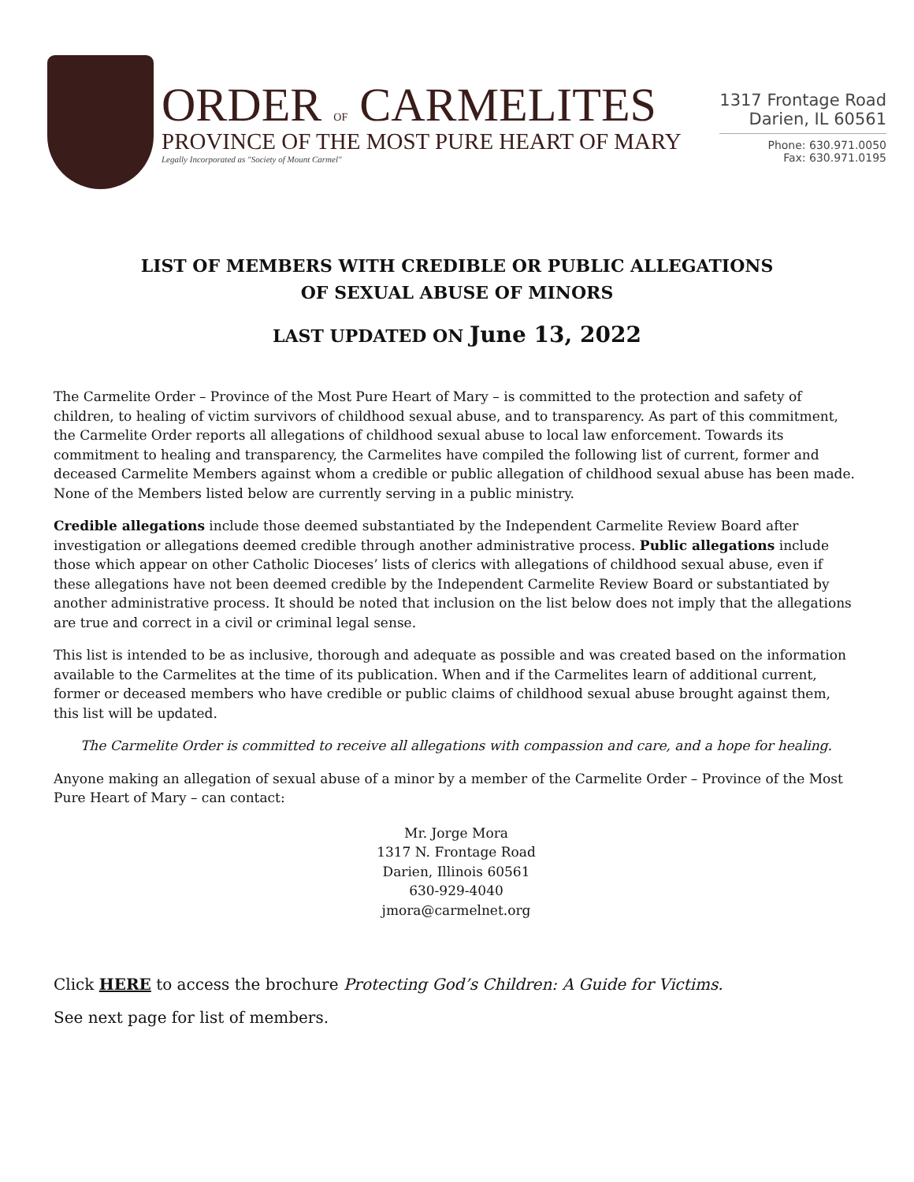ORDER OF CARMELITES
PROVINCE OF THE MOST PURE HEART OF MARY
Legally Incorporated as "Society of Mount Carmel"
1317 Frontage Road
Darien, IL 60561
Phone: 630.971.0050
Fax: 630.971.0195
LIST OF MEMBERS WITH CREDIBLE OR PUBLIC ALLEGATIONS
OF SEXUAL ABUSE OF MINORS
LAST UPDATED ON June 13, 2022
The Carmelite Order – Province of the Most Pure Heart of Mary – is committed to the protection and safety of children, to healing of victim survivors of childhood sexual abuse, and to transparency. As part of this commitment, the Carmelite Order reports all allegations of childhood sexual abuse to local law enforcement. Towards its commitment to healing and transparency, the Carmelites have compiled the following list of current, former and deceased Carmelite Members against whom a credible or public allegation of childhood sexual abuse has been made. None of the Members listed below are currently serving in a public ministry.
Credible allegations include those deemed substantiated by the Independent Carmelite Review Board after investigation or allegations deemed credible through another administrative process. Public allegations include those which appear on other Catholic Dioceses’ lists of clerics with allegations of childhood sexual abuse, even if these allegations have not been deemed credible by the Independent Carmelite Review Board or substantiated by another administrative process. It should be noted that inclusion on the list below does not imply that the allegations are true and correct in a civil or criminal legal sense.
This list is intended to be as inclusive, thorough and adequate as possible and was created based on the information available to the Carmelites at the time of its publication. When and if the Carmelites learn of additional current, former or deceased members who have credible or public claims of childhood sexual abuse brought against them, this list will be updated.
The Carmelite Order is committed to receive all allegations with compassion and care, and a hope for healing.
Anyone making an allegation of sexual abuse of a minor by a member of the Carmelite Order – Province of the Most Pure Heart of Mary – can contact:
Mr. Jorge Mora
1317 N. Frontage Road
Darien, Illinois 60561
630-929-4040
jmora@carmelnet.org
Click HERE to access the brochure Protecting God’s Children: A Guide for Victims.
See next page for list of members.